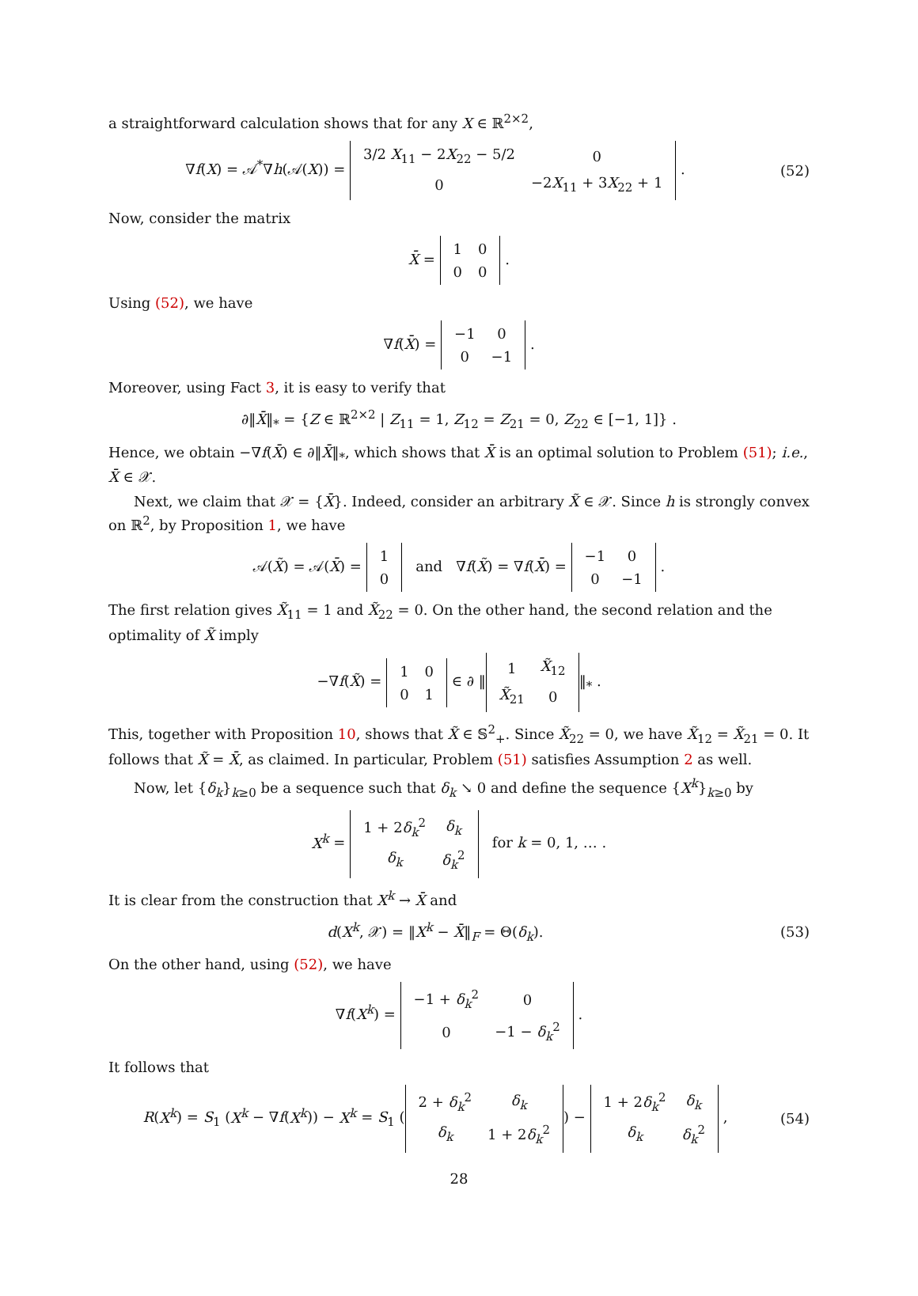a straightforward calculation shows that for any X ∈ ℝ<sup>2×2</sup>,
∇f(X) = 𝒜<sup>*</sup>∇h(𝒜(X)) =
| 3/2 X<sub>11</sub> − 2 X<sub>22</sub> − 5/2 | 0 |
| 0 | −2 X<sub>11</sub> + 3 X<sub>22</sub> + 1 |
.
(52)
Now, consider the matrix
X̄ =
| 1 | 0 |
| 0 | 0 |
.
Using (52), we have
∇f(X̄) =
| −1 | 0 |
| 0 | −1 |
.
Moreover, using Fact 3, it is easy to verify that
∂‖X̄‖<sub>*</sub> = {Z ∈ ℝ<sup>2×2</sup> | Z<sub>11</sub> = 1, Z<sub>12</sub> = Z<sub>21</sub> = 0, Z<sub>22</sub> ∈ [−1, 1]} .
Hence, we obtain −∇f(X̄) ∈ ∂‖X̄‖<sub>*</sub>, which shows that X̄ is an optimal solution to Problem (51); i.e., X̄ ∈ 𝒳.
Next, we claim that 𝒳 = {X̄}. Indeed, consider an arbitrary X̃ ∈ 𝒳. Since h is strongly convex on ℝ<sup>2</sup>, by Proposition 1, we have
𝒜(X̃) = 𝒜(X̄) =
| 1 |
| 0 |
and ∇f(X̃) = ∇f(X̄) =
| −1 | 0 |
| 0 | −1 |
.
The first relation gives X̃<sub>11</sub> = 1 and X̃<sub>22</sub> = 0. On the other hand, the second relation and the optimality of X̃ imply
−∇f(X̃) =
| 1 | 0 |
| 0 | 1 |
∈ ∂ ‖
| 1 | X̃<sub>12</sub> |
| X̃<sub>21</sub> | 0 |
‖<sub>*</sub> .
This, together with Proposition 10, shows that X̃ ∈ 𝕊<sup>2</sup><sub>+</sub>. Since X̃<sub>22</sub> = 0, we have X̃<sub>12</sub> = X̃<sub>21</sub> = 0. It follows that X̃ = X̄, as claimed. In particular, Problem (51) satisfies Assumption 2 as well.
Now, let {δ<sub>k</sub>}<sub>k≥0</sub> be a sequence such that δ<sub>k</sub> ↘ 0 and define the sequence {X<sup>k</sup>}<sub>k≥0</sub> by
X<sup>k</sup> =
| 1 + 2 δ<sub>k</sub><sup>2</sup> | δ<sub>k</sub> |
| δ<sub>k</sub> | δ<sub>k</sub><sup>2</sup> |
for k = 0, 1, … .
It is clear from the construction that X<sup>k</sup> → X̄ and
d(X<sup>k</sup>, 𝒳) = ‖X<sup>k</sup> − X̄‖<sub>F</sub> = Θ(δ<sub>k</sub>). (53)
On the other hand, using (52), we have
∇f(X<sup>k</sup>) =
| −1 + δ<sub>k</sub><sup>2</sup> | 0 |
| 0 | −1 − δ<sub>k</sub><sup>2</sup> |
.
It follows that
R(X<sup>k</sup>) = S<sub>1</sub> (X<sup>k</sup> − ∇f(X<sup>k</sup>)) − X<sup>k</sup> = S<sub>1</sub> (
| 2 + δ<sub>k</sub><sup>2</sup> | δ<sub>k</sub> |
| δ<sub>k</sub> | 1 + 2 δ<sub>k</sub><sup>2</sup> |
) −
| 1 + 2 δ<sub>k</sub><sup>2</sup> | δ<sub>k</sub> |
| δ<sub>k</sub> | δ<sub>k</sub><sup>2</sup> |
,
(54)
28